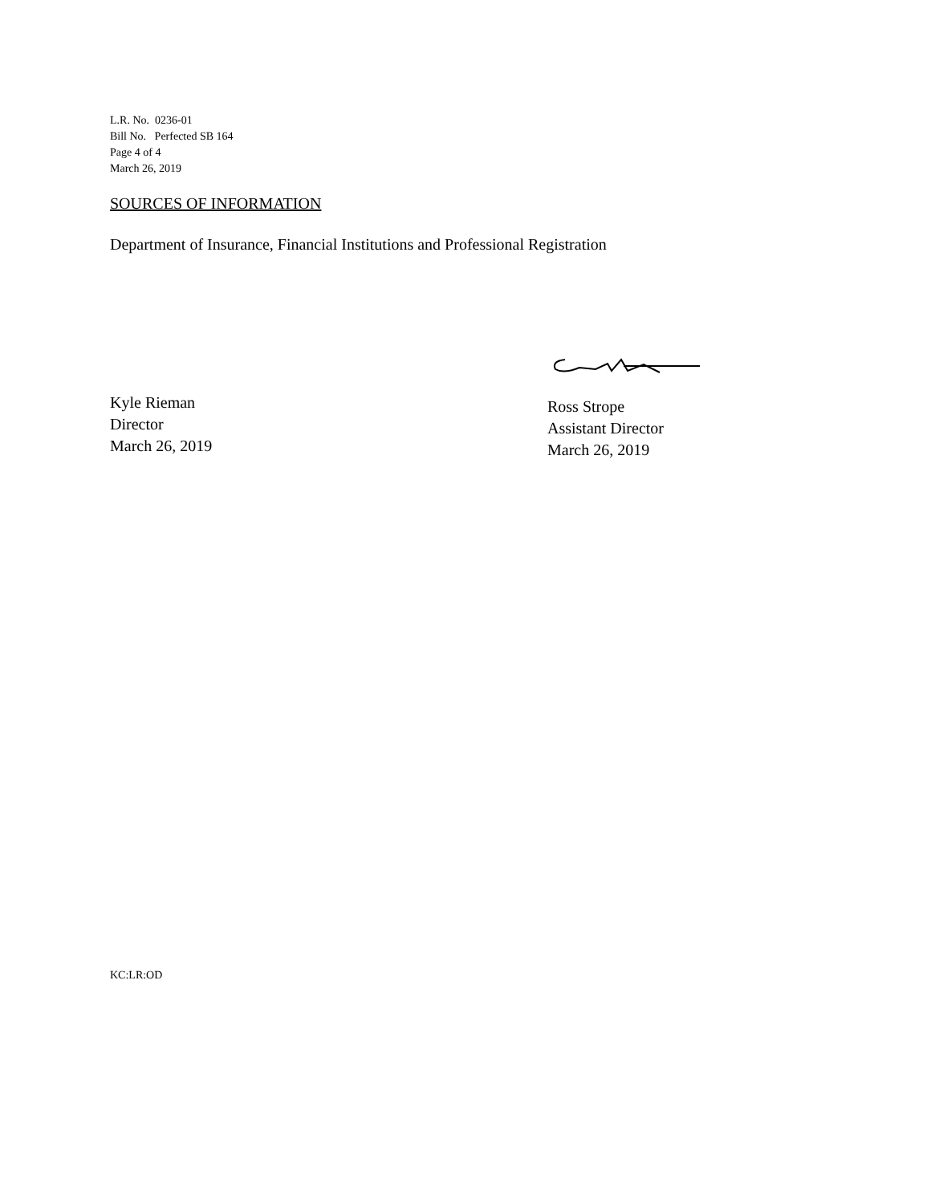L.R. No. 0236-01
Bill No. Perfected SB 164
Page 4 of 4
March 26, 2019
SOURCES OF INFORMATION
Department of Insurance, Financial Institutions and Professional Registration
Kyle Rieman
Director
March 26, 2019
Ross Strope
Assistant Director
March 26, 2019
KC:LR:OD